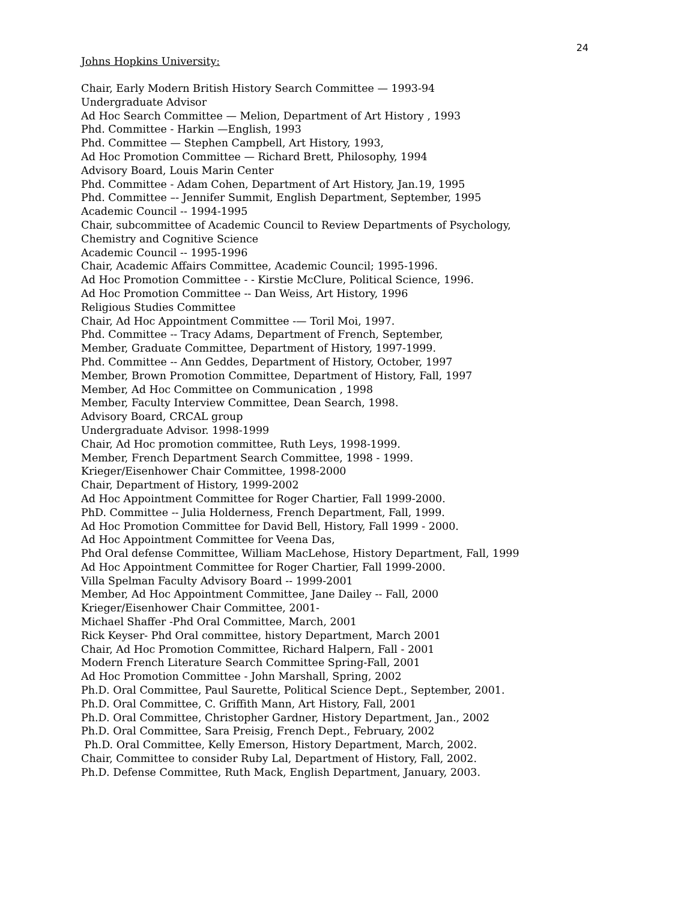24
Johns Hopkins University:
Chair, Early Modern British History Search Committee — 1993-94
Undergraduate Advisor
Ad Hoc Search Committee — Melion, Department of Art History , 1993
Phd. Committee - Harkin —English, 1993
Phd. Committee — Stephen Campbell, Art History, 1993,
Ad Hoc Promotion Committee — Richard Brett, Philosophy, 1994
Advisory Board, Louis Marin Center
Phd. Committee - Adam Cohen, Department of Art History, Jan.19, 1995
Phd. Committee –- Jennifer Summit, English Department, September, 1995
Academic Council -- 1994-1995
Chair, subcommittee of Academic Council to Review Departments of Psychology,
Chemistry and Cognitive Science
Academic Council -- 1995-1996
Chair, Academic Affairs Committee, Academic Council; 1995-1996.
Ad Hoc Promotion Committee - - Kirstie McClure, Political Science, 1996.
Ad Hoc Promotion Committee -- Dan Weiss, Art History, 1996
Religious Studies Committee
Chair, Ad Hoc Appointment Committee -— Toril Moi, 1997.
Phd. Committee -- Tracy Adams, Department of French, September,
Member, Graduate Committee, Department of History, 1997-1999.
Phd. Committee -- Ann Geddes, Department of History, October, 1997
Member, Brown Promotion Committee, Department of History, Fall, 1997
Member, Ad Hoc Committee on Communication , 1998
Member, Faculty Interview Committee, Dean Search, 1998.
Advisory Board, CRCAL group
Undergraduate Advisor. 1998-1999
Chair, Ad Hoc promotion committee, Ruth Leys, 1998-1999.
Member, French Department Search Committee, 1998 - 1999.
Krieger/Eisenhower Chair Committee, 1998-2000
Chair, Department of History, 1999-2002
Ad Hoc Appointment Committee for Roger Chartier, Fall 1999-2000.
PhD. Committee -- Julia Holderness, French Department, Fall, 1999.
Ad Hoc Promotion Committee for David Bell, History, Fall 1999 - 2000.
Ad Hoc Appointment Committee for Veena Das,
Phd Oral defense Committee, William MacLehose, History Department, Fall, 1999
Ad Hoc Appointment Committee for Roger Chartier, Fall 1999-2000.
Villa Spelman Faculty Advisory Board -- 1999-2001
Member, Ad Hoc Appointment Committee, Jane Dailey -- Fall, 2000
Krieger/Eisenhower Chair Committee, 2001-
Michael Shaffer -Phd Oral Committee, March, 2001
Rick Keyser- Phd Oral committee, history Department, March 2001
Chair, Ad Hoc Promotion Committee, Richard Halpern, Fall - 2001
Modern French Literature Search Committee Spring-Fall, 2001
Ad Hoc Promotion Committee - John Marshall, Spring, 2002
Ph.D. Oral Committee, Paul Saurette, Political Science Dept., September, 2001.
Ph.D. Oral Committee, C. Griffith Mann, Art History, Fall, 2001
Ph.D. Oral Committee, Christopher Gardner, History Department, Jan., 2002
Ph.D. Oral Committee, Sara Preisig, French Dept., February, 2002
Ph.D. Oral Committee, Kelly Emerson, History Department, March, 2002.
Chair, Committee to consider Ruby Lal, Department of History, Fall, 2002.
Ph.D. Defense Committee, Ruth Mack, English Department, January, 2003.